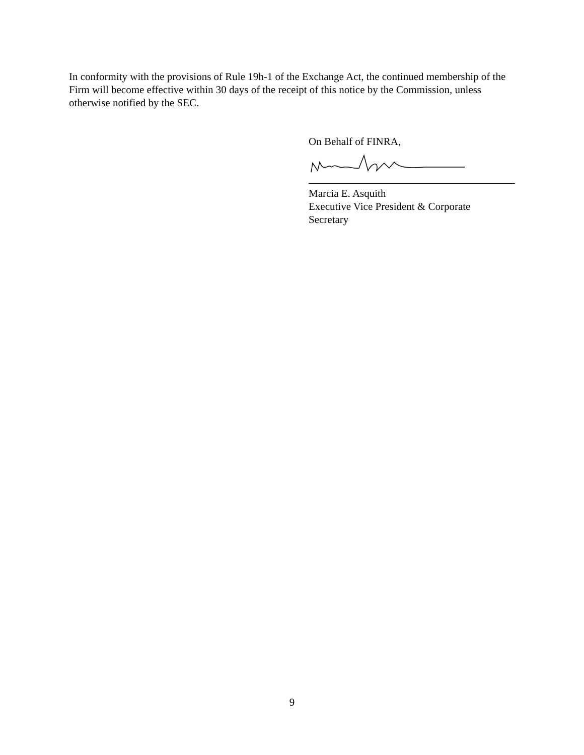In conformity with the provisions of Rule 19h-1 of the Exchange Act, the continued membership of the Firm will become effective within 30 days of the receipt of this notice by the Commission, unless otherwise notified by the SEC.
On Behalf of FINRA,
Marcia E. Asquith
Executive Vice President & Corporate
Secretary
9